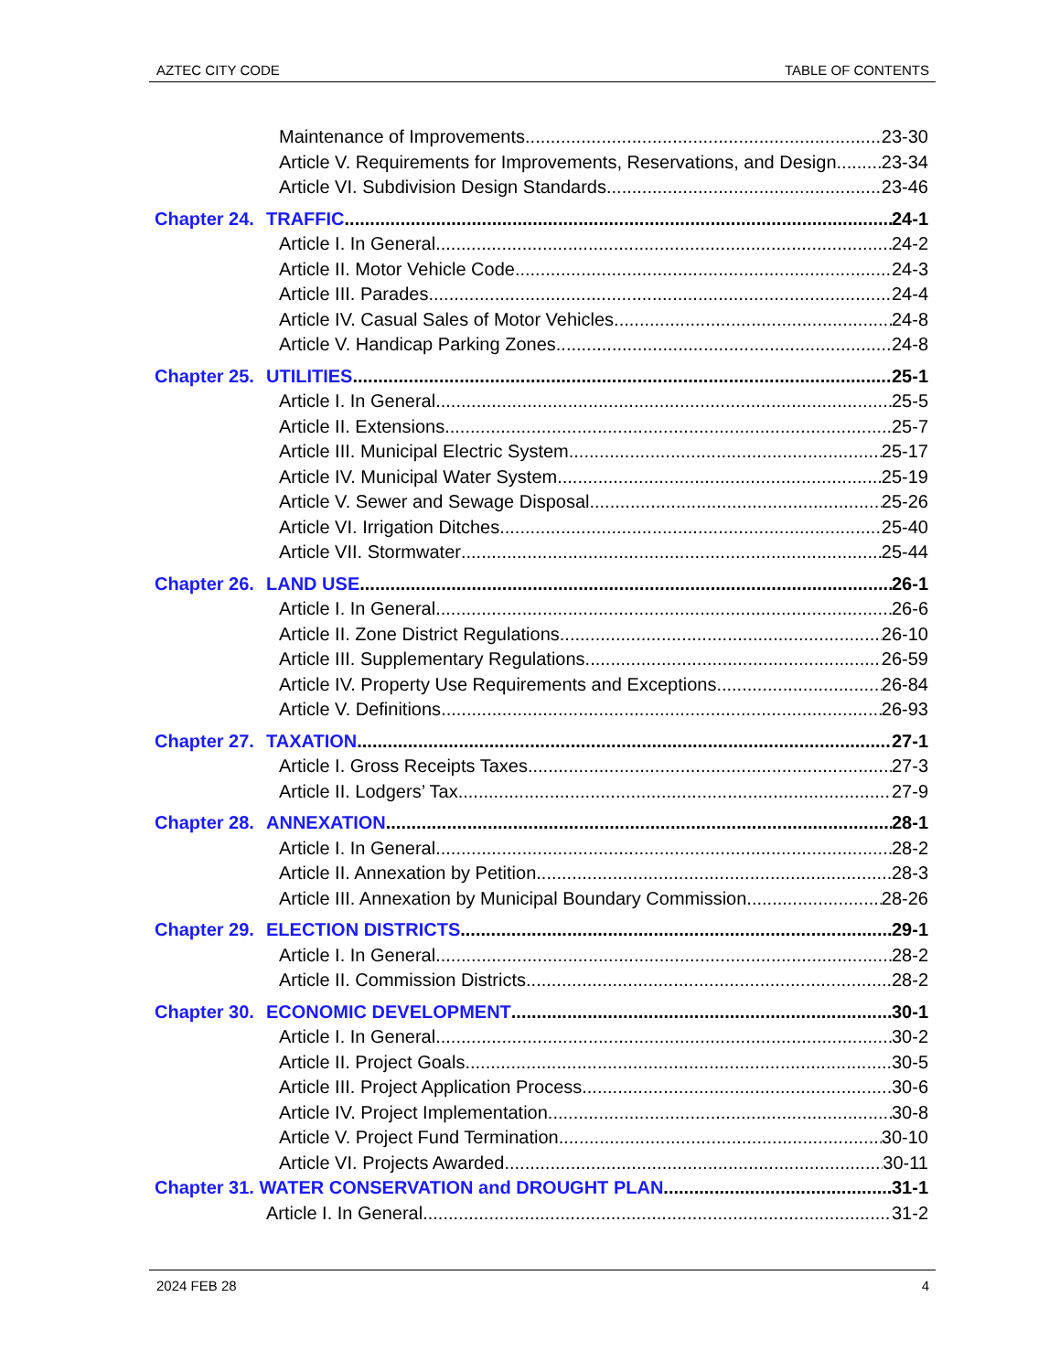AZTEC CITY CODE TABLE OF CONTENTS
Maintenance of Improvements 23-30
Article V. Requirements for Improvements, Reservations, and Design 23-34
Article VI. Subdivision Design Standards 23-46
Chapter 24. TRAFFIC 24-1
Article I. In General 24-2
Article II. Motor Vehicle Code 24-3
Article III. Parades 24-4
Article IV. Casual Sales of Motor Vehicles 24-8
Article V. Handicap Parking Zones 24-8
Chapter 25. UTILITIES 25-1
Article I. In General 25-5
Article II. Extensions 25-7
Article III. Municipal Electric System 25-17
Article IV. Municipal Water System 25-19
Article V. Sewer and Sewage Disposal 25-26
Article VI. Irrigation Ditches 25-40
Article VII. Stormwater 25-44
Chapter 26. LAND USE 26-1
Article I. In General 26-6
Article II. Zone District Regulations 26-10
Article III. Supplementary Regulations 26-59
Article IV. Property Use Requirements and Exceptions 26-84
Article V. Definitions 26-93
Chapter 27. TAXATION 27-1
Article I. Gross Receipts Taxes 27-3
Article II. Lodgers’ Tax 27-9
Chapter 28. ANNEXATION 28-1
Article I. In General 28-2
Article II. Annexation by Petition 28-3
Article III. Annexation by Municipal Boundary Commission 28-26
Chapter 29. ELECTION DISTRICTS 29-1
Article I. In General 28-2
Article II. Commission Districts 28-2
Chapter 30. ECONOMIC DEVELOPMENT 30-1
Article I. In General 30-2
Article II. Project Goals 30-5
Article III. Project Application Process 30-6
Article IV. Project Implementation 30-8
Article V. Project Fund Termination 30-10
Article VI. Projects Awarded 30-11
Chapter 31. WATER CONSERVATION and DROUGHT PLAN 31-1
Article I. In General 31-2
2024 FEB 28 4